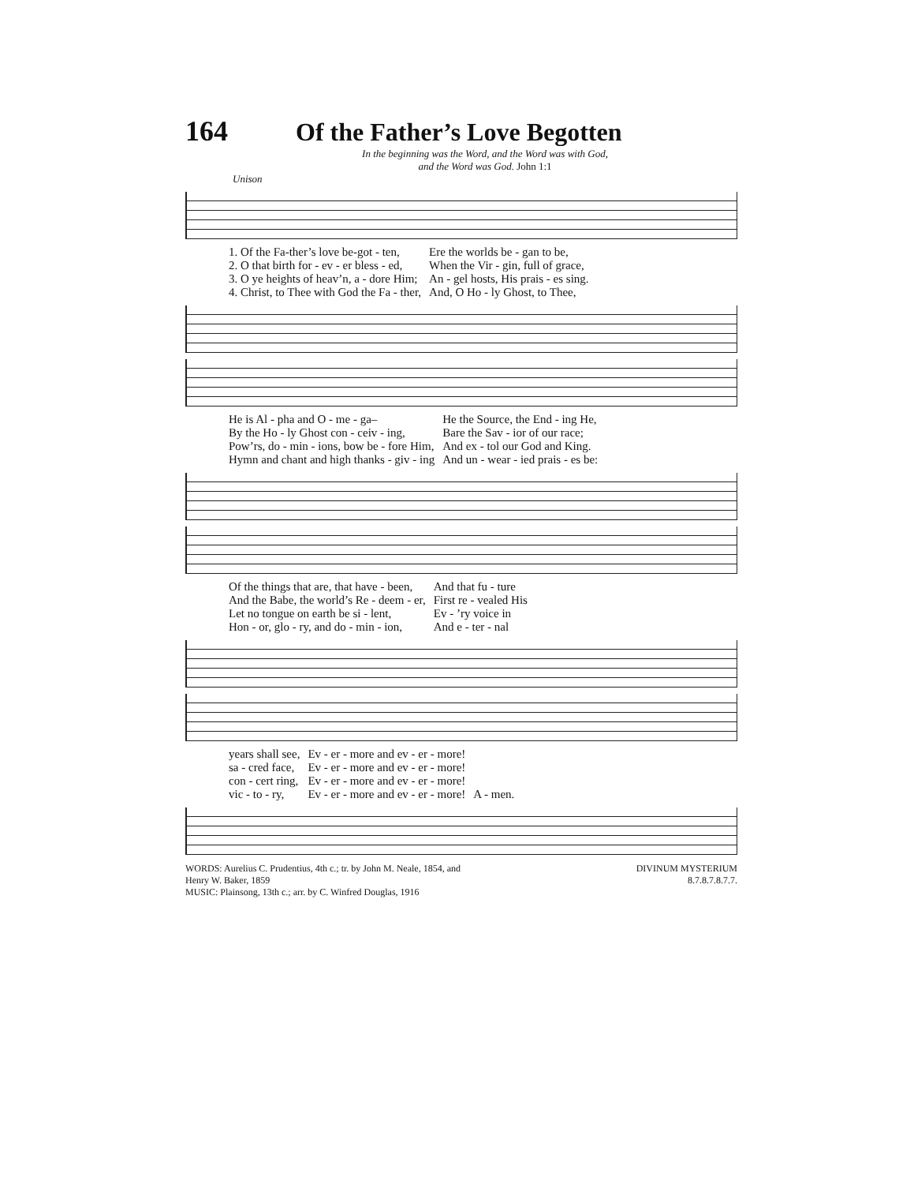164 Of the Father’s Love Begotten
In the beginning was the Word, and the Word was with God,
and the Word was God. John 1:1
Unison
| 1. Of the Fa-ther’s love be-got - ten, | Ere the worlds be - gan to be, |
| 2. O that birth for - ev - er bless - ed, | When the Vir - gin, full of grace, |
| 3. O ye heights of heav’n, a - dore Him; | An - gel hosts, His prais - es sing. |
| 4. Christ, to Thee with God the Fa - ther, | And, O Ho - ly Ghost, to Thee, |
| He is Al - pha and O - me - ga– | He the Source, the End - ing He, |
| By the Ho - ly Ghost con - ceiv - ing, | Bare the Sav - ior of our race; |
| Pow’rs, do - min - ions, bow be - fore Him, | And ex - tol our God and King. |
| Hymn and chant and high thanks - giv - ing | And un - wear - ied prais - es be: |
| Of the things that are, that have - been, | And that fu - ture |
| And the Babe, the world’s Re - deem - er, | First re - vealed His |
| Let no tongue on earth be si - lent, | Ev - ’ry voice in |
| Hon - or, glo - ry, and do - min - ion, | And e - ter - nal |
| years shall see, | Ev - er - more and ev - er - more! | |
| sa - cred face, | Ev - er - more and ev - er - more! | |
| con - cert ring, | Ev - er - more and ev - er - more! | |
| vic - to - ry, | Ev - er - more and ev - er - more! | A - men. |
WORDS: Aurelius C. Prudentius, 4th c.; tr. by John M. Neale, 1854, and
Henry W. Baker, 1859
MUSIC: Plainsong, 13th c.; arr. by C. Winfred Douglas, 1916
DIVINUM MYSTERIUM
8.7.8.7.8.7.7.